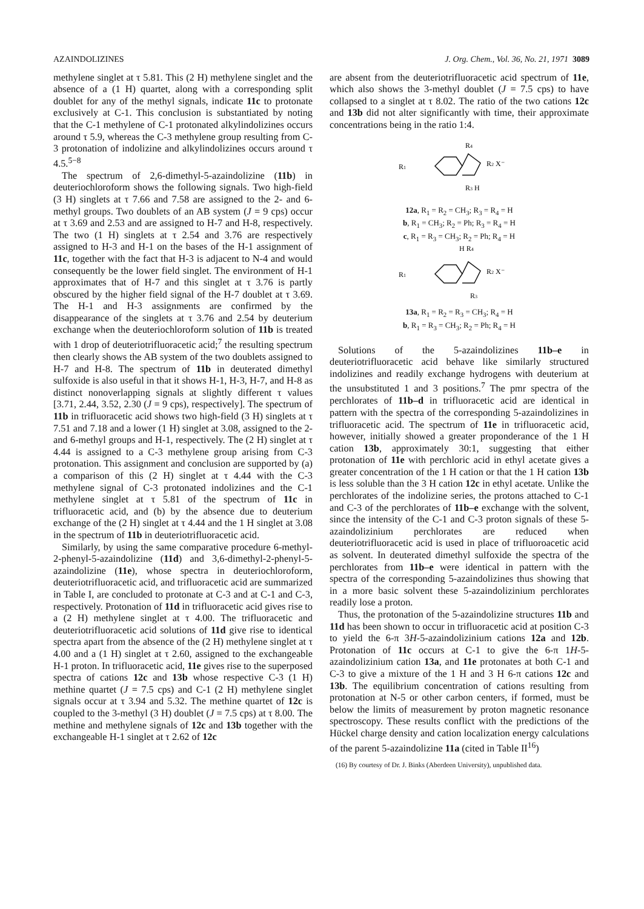AZAINDOLIZINES J. Org. Chem., Vol. 36, No. 21, 1971 3089
methylene singlet at τ 5.81. This (2 H) methylene singlet and the absence of a (1 H) quartet, along with a corresponding split doublet for any of the methyl signals, indicate 11c to protonate exclusively at C-1. This conclusion is substantiated by noting that the C-1 methylene of C-1 protonated alkylindolizines occurs around τ 5.9, whereas the C-3 methylene group resulting from C-3 protonation of indolizine and alkylindolizines occurs around τ 4.5.<sup>5−8</sup>
The spectrum of 2,6-dimethyl-5-azaindolizine (11b) in deuteriochloroform shows the following signals. Two high-field (3 H) singlets at τ 7.66 and 7.58 are assigned to the 2- and 6-methyl groups. Two doublets of an AB system (J = 9 cps) occur at τ 3.69 and 2.53 and are assigned to H-7 and H-8, respectively. The two (1 H) singlets at τ 2.54 and 3.76 are respectively assigned to H-3 and H-1 on the bases of the H-1 assignment of 11c, together with the fact that H-3 is adjacent to N-4 and would consequently be the lower field singlet. The environment of H-1 approximates that of H-7 and this singlet at τ 3.76 is partly obscured by the higher field signal of the H-7 doublet at τ 3.69. The H-1 and H-3 assignments are confirmed by the disappearance of the singlets at τ 3.76 and 2.54 by deuterium exchange when the deuteriochloroform solution of 11b is treated with 1 drop of deuteriotrifluoracetic acid;<sup>7</sup> the resulting spectrum then clearly shows the AB system of the two doublets assigned to H-7 and H-8. The spectrum of 11b in deuterated dimethyl sulfoxide is also useful in that it shows H-1, H-3, H-7, and H-8 as distinct nonoverlapping signals at slightly different τ values [3.71, 2.44, 3.52, 2.30 (J = 9 cps), respectively]. The spectrum of 11b in trifluoracetic acid shows two high-field (3 H) singlets at τ 7.51 and 7.18 and a lower (1 H) singlet at 3.08, assigned to the 2- and 6-methyl groups and H-1, respectively. The (2 H) singlet at τ 4.44 is assigned to a C-3 methylene group arising from C-3 protonation. This assignment and conclusion are supported by (a) a comparison of this (2 H) singlet at τ 4.44 with the C-3 methylene signal of C-3 protonated indolizines and the C-1 methylene singlet at τ 5.81 of the spectrum of 11c in trifluoracetic acid, and (b) by the absence due to deuterium exchange of the (2 H) singlet at τ 4.44 and the 1 H singlet at 3.08 in the spectrum of 11b in deuteriotrifluoracetic acid.
Similarly, by using the same comparative procedure 6-methyl-2-phenyl-5-azaindolizine (11d) and 3,6-dimethyl-2-phenyl-5-azaindolizine (11e), whose spectra in deuteriochloroform, deuteriotrifluoracetic acid, and trifluoracetic acid are summarized in Table I, are concluded to protonate at C-3 and at C-1 and C-3, respectively. Protonation of 11d in trifluoracetic acid gives rise to a (2 H) methylene singlet at τ 4.00. The trifluoracetic and deuteriotrifluoracetic acid solutions of 11d give rise to identical spectra apart from the absence of the (2 H) methylene singlet at τ 4.00 and a (1 H) singlet at τ 2.60, assigned to the exchangeable H-1 proton. In trifluoracetic acid, 11e gives rise to the superposed spectra of cations 12c and 13b whose respective C-3 (1 H) methine quartet (J = 7.5 cps) and C-1 (2 H) methylene singlet signals occur at τ 3.94 and 5.32. The methine quartet of 12c is coupled to the 3-methyl (3 H) doublet (J = 7.5 cps) at τ 8.00. The methine and methylene signals of 12c and 13b together with the exchangeable H-1 singlet at τ 2.62 of 12c
are absent from the deuteriotrifluoracetic acid spectrum of 11e, which also shows the 3-methyl doublet (J = 7.5 cps) to have collapsed to a singlet at τ 8.02. The ratio of the two cations 12c and 13b did not alter significantly with time, their approximate concentrations being in the ratio 1:4.
R1
R4
R2 X⁻
R3 H
12a, R<sub>1</sub> = R<sub>2</sub> = CH<sub>3</sub>; R<sub>3</sub> = R<sub>4</sub> = H
b, R<sub>1</sub> = CH<sub>3</sub>; R<sub>2</sub> = Ph; R<sub>3</sub> = R<sub>4</sub> = H
c, R<sub>1</sub> = R<sub>3</sub> = CH<sub>3</sub>; R<sub>2</sub> = Ph; R<sub>4</sub> = H
R1
H R4
R2 X⁻
R3
13a, R<sub>1</sub> = R<sub>2</sub> = R<sub>3</sub> = CH<sub>3</sub>; R<sub>4</sub> = H
b, R<sub>1</sub> = R<sub>3</sub> = CH<sub>3</sub>; R<sub>2</sub> = Ph; R<sub>4</sub> = H
Solutions of the 5-azaindolizines 11b–e in deuteriotrifluoracetic acid behave like similarly structured indolizines and readily exchange hydrogens with deuterium at the unsubstituted 1 and 3 positions.<sup>7</sup> The pmr spectra of the perchlorates of 11b–d in trifluoracetic acid are identical in pattern with the spectra of the corresponding 5-azaindolizines in trifluoracetic acid. The spectrum of 11e in trifluoracetic acid, however, initially showed a greater proponderance of the 1 H cation 13b, approximately 30:1, suggesting that either protonation of 11e with perchloric acid in ethyl acetate gives a greater concentration of the 1 H cation or that the 1 H cation 13b is less soluble than the 3 H cation 12c in ethyl acetate. Unlike the perchlorates of the indolizine series, the protons attached to C-1 and C-3 of the perchlorates of 11b–e exchange with the solvent, since the intensity of the C-1 and C-3 proton signals of these 5-azaindolizinium perchlorates are reduced when deuteriotrifluoracetic acid is used in place of trifluoroacetic acid as solvent. In deuterated dimethyl sulfoxide the spectra of the perchlorates from 11b–e were identical in pattern with the spectra of the corresponding 5-azaindolizines thus showing that in a more basic solvent these 5-azaindolizinium perchlorates readily lose a proton.
Thus, the protonation of the 5-azaindolizine structures 11b and 11d has been shown to occur in trifluoracetic acid at position C-3 to yield the 6-π 3H-5-azaindolizinium cations 12a and 12b. Protonation of 11c occurs at C-1 to give the 6-π 1H-5-azaindolizinium cation 13a, and 11e protonates at both C-1 and C-3 to give a mixture of the 1 H and 3 H 6-π cations 12c and 13b. The equilibrium concentration of cations resulting from protonation at N-5 or other carbon centers, if formed, must be below the limits of measurement by proton magnetic resonance spectroscopy. These results conflict with the predictions of the Hückel charge density and cation localization energy calculations of the parent 5-azaindolizine 11a (cited in Table II<sup>16</sup>)
(16) By courtesy of Dr. J. Binks (Aberdeen University), unpublished data.